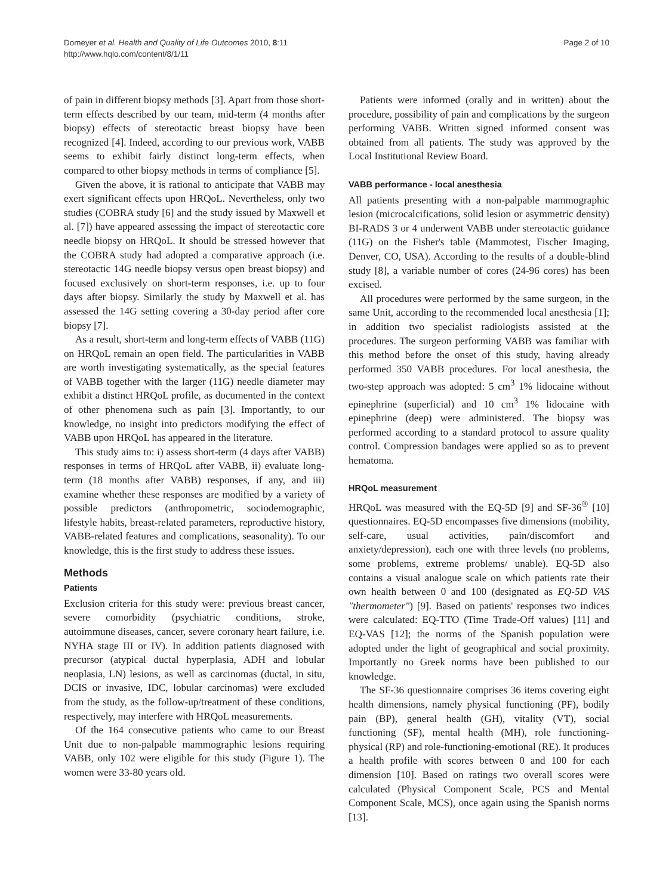Domeyer et al. Health and Quality of Life Outcomes 2010, 8:11
http://www.hqlo.com/content/8/1/11
Page 2 of 10
of pain in different biopsy methods [3]. Apart from those short-term effects described by our team, mid-term (4 months after biopsy) effects of stereotactic breast biopsy have been recognized [4]. Indeed, according to our previous work, VABB seems to exhibit fairly distinct long-term effects, when compared to other biopsy methods in terms of compliance [5].
Given the above, it is rational to anticipate that VABB may exert significant effects upon HRQoL. Nevertheless, only two studies (COBRA study [6] and the study issued by Maxwell et al. [7]) have appeared assessing the impact of stereotactic core needle biopsy on HRQoL. It should be stressed however that the COBRA study had adopted a comparative approach (i.e. stereotactic 14G needle biopsy versus open breast biopsy) and focused exclusively on short-term responses, i.e. up to four days after biopsy. Similarly the study by Maxwell et al. has assessed the 14G setting covering a 30-day period after core biopsy [7].
As a result, short-term and long-term effects of VABB (11G) on HRQoL remain an open field. The particularities in VABB are worth investigating systematically, as the special features of VABB together with the larger (11G) needle diameter may exhibit a distinct HRQoL profile, as documented in the context of other phenomena such as pain [3]. Importantly, to our knowledge, no insight into predictors modifying the effect of VABB upon HRQoL has appeared in the literature.
This study aims to: i) assess short-term (4 days after VABB) responses in terms of HRQoL after VABB, ii) evaluate long-term (18 months after VABB) responses, if any, and iii) examine whether these responses are modified by a variety of possible predictors (anthropometric, sociodemographic, lifestyle habits, breast-related parameters, reproductive history, VABB-related features and complications, seasonality). To our knowledge, this is the first study to address these issues.
Methods
Patients
Exclusion criteria for this study were: previous breast cancer, severe comorbidity (psychiatric conditions, stroke, autoimmune diseases, cancer, severe coronary heart failure, i.e. NYHA stage III or IV). In addition patients diagnosed with precursor (atypical ductal hyperplasia, ADH and lobular neoplasia, LN) lesions, as well as carcinomas (ductal, in situ, DCIS or invasive, IDC, lobular carcinomas) were excluded from the study, as the follow-up/treatment of these conditions, respectively, may interfere with HRQoL measurements.
Of the 164 consecutive patients who came to our Breast Unit due to non-palpable mammographic lesions requiring VABB, only 102 were eligible for this study (Figure 1). The women were 33-80 years old.
Patients were informed (orally and in written) about the procedure, possibility of pain and complications by the surgeon performing VABB. Written signed informed consent was obtained from all patients. The study was approved by the Local Institutional Review Board.
VABB performance - local anesthesia
All patients presenting with a non-palpable mammographic lesion (microcalcifications, solid lesion or asymmetric density) BI-RADS 3 or 4 underwent VABB under stereotactic guidance (11G) on the Fisher's table (Mammotest, Fischer Imaging, Denver, CO, USA). According to the results of a double-blind study [8], a variable number of cores (24-96 cores) has been excised.
All procedures were performed by the same surgeon, in the same Unit, according to the recommended local anesthesia [1]; in addition two specialist radiologists assisted at the procedures. The surgeon performing VABB was familiar with this method before the onset of this study, having already performed 350 VABB procedures. For local anesthesia, the two-step approach was adopted: 5 cm<sup>3</sup> 1% lidocaine without epinephrine (superficial) and 10 cm<sup>3</sup> 1% lidocaine with epinephrine (deep) were administered. The biopsy was performed according to a standard protocol to assure quality control. Compression bandages were applied so as to prevent hematoma.
HRQoL measurement
HRQoL was measured with the EQ-5D [9] and SF-36<sup>®</sup> [10] questionnaires. EQ-5D encompasses five dimensions (mobility, self-care, usual activities, pain/discomfort and anxiety/depression), each one with three levels (no problems, some problems, extreme problems/ unable). EQ-5D also contains a visual analogue scale on which patients rate their own health between 0 and 100 (designated as EQ-5D VAS "thermometer") [9]. Based on patients' responses two indices were calculated: EQ-TTO (Time Trade-Off values) [11] and EQ-VAS [12]; the norms of the Spanish population were adopted under the light of geographical and social proximity. Importantly no Greek norms have been published to our knowledge.
The SF-36 questionnaire comprises 36 items covering eight health dimensions, namely physical functioning (PF), bodily pain (BP), general health (GH), vitality (VT), social functioning (SF), mental health (MH), role functioning-physical (RP) and role-functioning-emotional (RE). It produces a health profile with scores between 0 and 100 for each dimension [10]. Based on ratings two overall scores were calculated (Physical Component Scale, PCS and Mental Component Scale, MCS), once again using the Spanish norms [13].